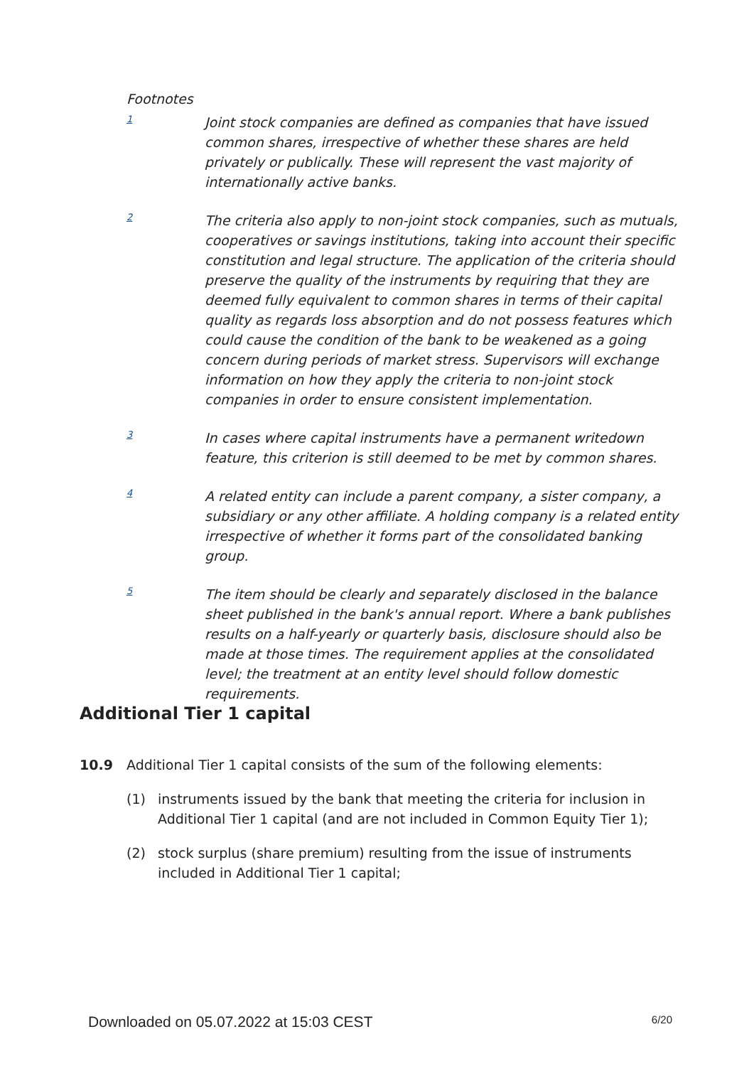Footnotes
1
Joint stock companies are defined as companies that have issued common shares, irrespective of whether these shares are held privately or publically. These will represent the vast majority of internationally active banks.
2
The criteria also apply to non-joint stock companies, such as mutuals, cooperatives or savings institutions, taking into account their specific constitution and legal structure. The application of the criteria should preserve the quality of the instruments by requiring that they are deemed fully equivalent to common shares in terms of their capital quality as regards loss absorption and do not possess features which could cause the condition of the bank to be weakened as a going concern during periods of market stress. Supervisors will exchange information on how they apply the criteria to non-joint stock companies in order to ensure consistent implementation.
3
In cases where capital instruments have a permanent writedown feature, this criterion is still deemed to be met by common shares.
4
A related entity can include a parent company, a sister company, a subsidiary or any other affiliate. A holding company is a related entity irrespective of whether it forms part of the consolidated banking group.
5
The item should be clearly and separately disclosed in the balance sheet published in the bank's annual report. Where a bank publishes results on a half-yearly or quarterly basis, disclosure should also be made at those times. The requirement applies at the consolidated level; the treatment at an entity level should follow domestic requirements.
Additional Tier 1 capital
10.9 Additional Tier 1 capital consists of the sum of the following elements:
(1) instruments issued by the bank that meeting the criteria for inclusion in Additional Tier 1 capital (and are not included in Common Equity Tier 1);
(2) stock surplus (share premium) resulting from the issue of instruments included in Additional Tier 1 capital;
Downloaded on 05.07.2022 at 15:03 CEST 6/20